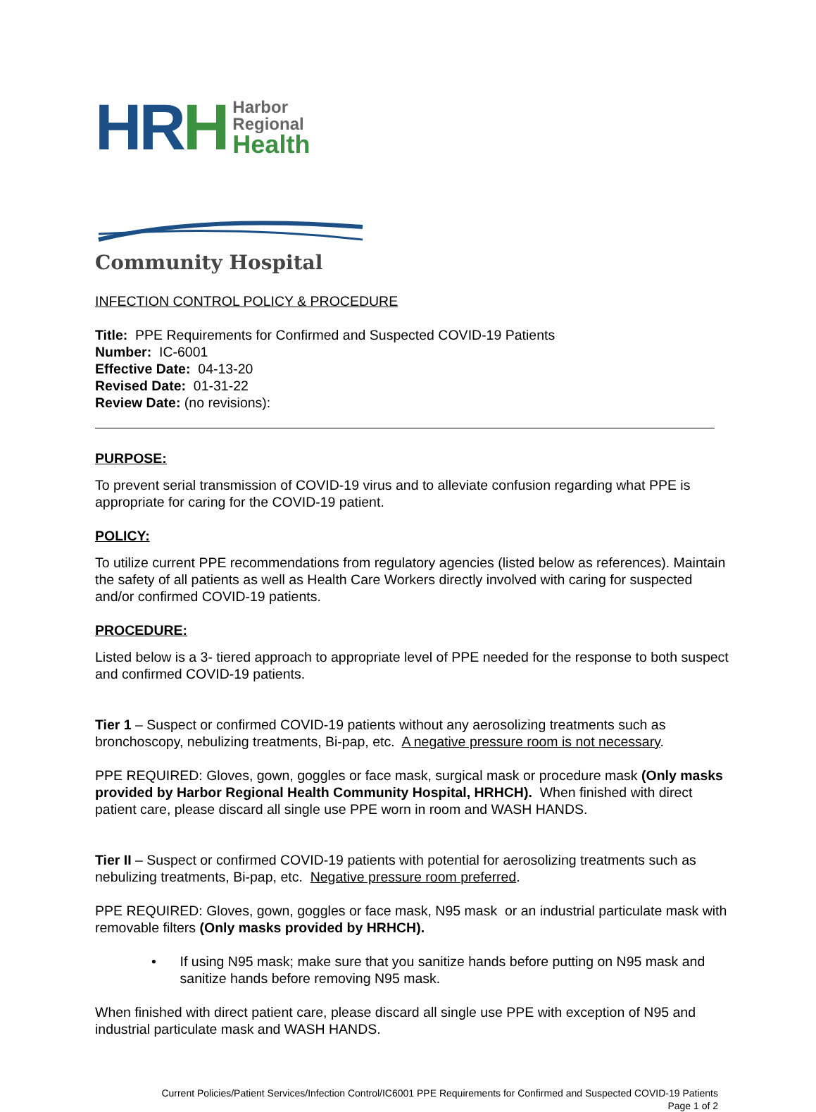HR H
Harbor
Regional
Health
Community Hospital
INFECTION CONTROL POLICY & PROCEDURE
Title: PPE Requirements for Confirmed and Suspected COVID-19 Patients
Number: IC-6001
Effective Date: 04-13-20
Revised Date: 01-31-22
Review Date: (no revisions):
PURPOSE:
To prevent serial transmission of COVID-19 virus and to alleviate confusion regarding what PPE is appropriate for caring for the COVID-19 patient.
POLICY:
To utilize current PPE recommendations from regulatory agencies (listed below as references). Maintain the safety of all patients as well as Health Care Workers directly involved with caring for suspected and/or confirmed COVID-19 patients.
PROCEDURE:
Listed below is a 3- tiered approach to appropriate level of PPE needed for the response to both suspect and confirmed COVID-19 patients.
Tier 1 – Suspect or confirmed COVID-19 patients without any aerosolizing treatments such as bronchoscopy, nebulizing treatments, Bi-pap, etc. A negative pressure room is not necessary.
PPE REQUIRED: Gloves, gown, goggles or face mask, surgical mask or procedure mask (Only masks provided by Harbor Regional Health Community Hospital, HRHCH). When finished with direct patient care, please discard all single use PPE worn in room and WASH HANDS.
Tier II – Suspect or confirmed COVID-19 patients with potential for aerosolizing treatments such as nebulizing treatments, Bi-pap, etc. Negative pressure room preferred.
PPE REQUIRED: Gloves, gown, goggles or face mask, N95 mask or an industrial particulate mask with removable filters (Only masks provided by HRHCH).
• If using N95 mask; make sure that you sanitize hands before putting on N95 mask and sanitize hands before removing N95 mask.
When finished with direct patient care, please discard all single use PPE with exception of N95 and industrial particulate mask and WASH HANDS.
Current Policies/Patient Services/Infection Control/IC6001 PPE Requirements for Confirmed and Suspected COVID-19 Patients
Page 1 of 2